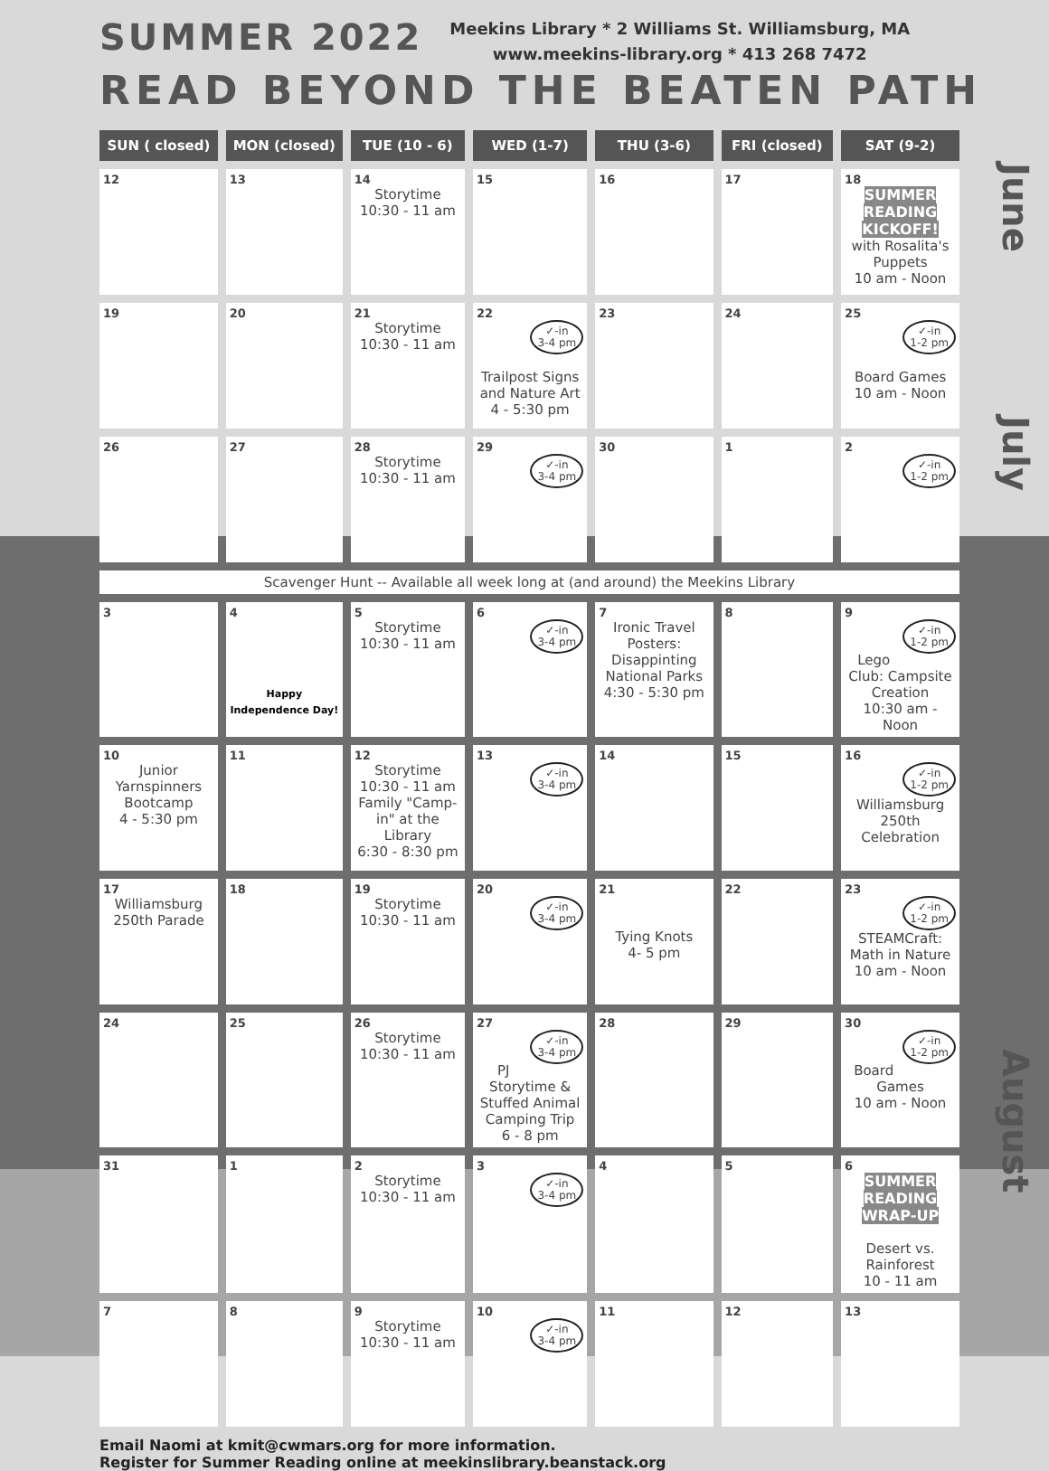SUMMER 2022
Meekins Library * 2 Williams St. Williamsburg, MA
www.meekins-library.org * 413 268 7472
READ BEYOND THE BEATEN PATH
| SUN ( closed) | MON (closed) | TUE (10 - 6) | WED (1-7) | THU (3-6) | FRI (closed) | SAT (9-2) |
| --- | --- | --- | --- | --- | --- | --- |
| 12 | 13 | 14 Storytime 10:30 - 11 am | 15 | 16 | 17 | 18 SUMMER READING KICKOFF! with Rosalita's Puppets 10 am - Noon |
| 19 | 20 | 21 Storytime 10:30 - 11 am | 22 ✓-in 3-4 pm Trailpost Signs and Nature Art 4 - 5:30 pm | 23 | 24 | 25 ✓-in 1-2 pm Board Games 10 am - Noon |
| 26 | 27 | 28 Storytime 10:30 - 11 am | 29 ✓-in 3-4 pm | 30 | 1 | 2 ✓-in 1-2 pm |
| Scavenger Hunt -- Available all week long at (and around) the Meekins Library | | | | | | |
| 3 | 4 Happy Independence Day! | 5 Storytime 10:30 - 11 am | 6 ✓-in 3-4 pm | 7 Ironic Travel Posters: Disappinting National Parks 4:30 - 5:30 pm | 8 | 9 ✓-in 1-2 pm Lego Club: Campsite Creation 10:30 am - Noon |
| 10 Junior Yarnspinners Bootcamp 4 - 5:30 pm | 11 | 12 Storytime 10:30 - 11 am Family "Camp-in" at the Library 6:30 - 8:30 pm | 13 ✓-in 3-4 pm | 14 | 15 | 16 ✓-in 1-2 pm Williamsburg 250th Celebration |
| 17 Williamsburg 250th Parade | 18 | 19 Storytime 10:30 - 11 am | 20 ✓-in 3-4 pm | 21 Tying Knots 4- 5 pm | 22 | 23 ✓-in 1-2 pm STEAMCraft: Math in Nature 10 am - Noon |
| 24 | 25 | 26 Storytime 10:30 - 11 am | 27 ✓-in 3-4 pm PJ Storytime & Stuffed Animal Camping Trip 6 - 8 pm | 28 | 29 | 30 ✓-in 1-2 pm Board Games 10 am - Noon |
| 31 | 1 | 2 Storytime 10:30 - 11 am | 3 ✓-in 3-4 pm | 4 | 5 | 6 SUMMER READING WRAP-UP Desert vs. Rainforest 10 - 11 am |
| 7 | 8 | 9 Storytime 10:30 - 11 am | 10 ✓-in 3-4 pm | 11 | 12 | 13 |
Email Naomi at kmit@cwmars.org for more information.
Register for Summer Reading online at meekinslibrary.beanstack.org
June
July
August